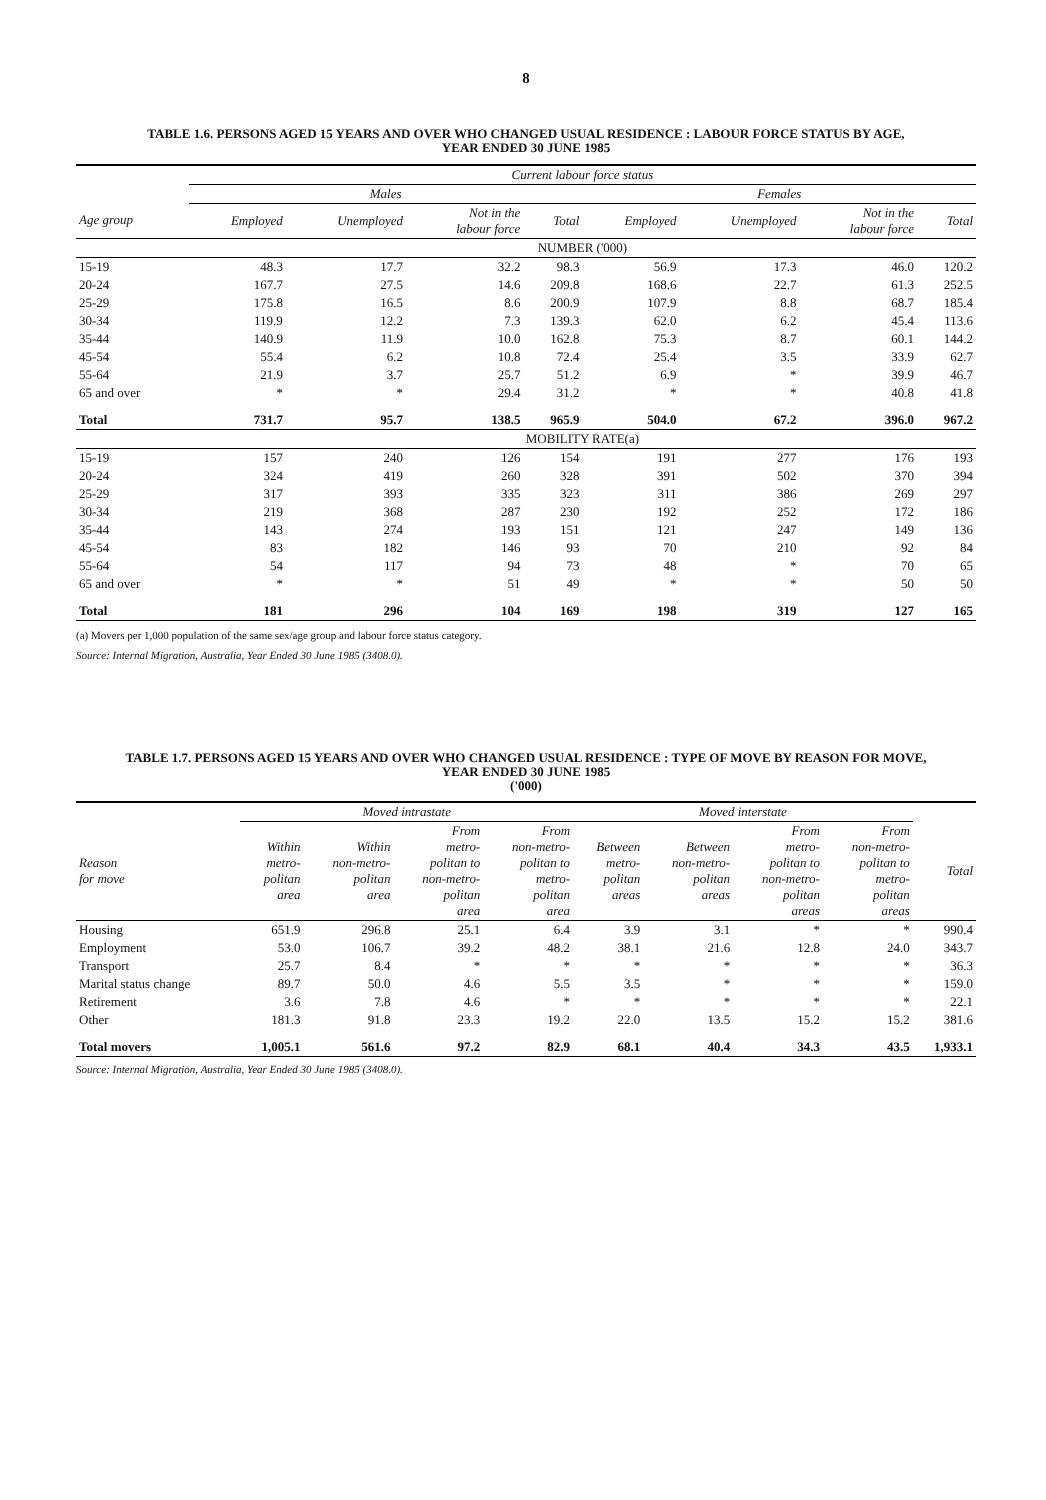8
TABLE 1.6. PERSONS AGED 15 YEARS AND OVER WHO CHANGED USUAL RESIDENCE : LABOUR FORCE STATUS BY AGE,
YEAR ENDED 30 JUNE 1985
| | Current labour force status | | | | | | | |
| --- | --- | --- | --- | --- | --- | --- | --- | --- |
| | Males | | | | Females | | | |
| Age group | Employed | Unemployed | Not in the labour force | Total | Employed | Unemployed | Not in the labour force | Total |
| | NUMBER ('000) | | | | | | | |
| 15-19 | 48.3 | 17.7 | 32.2 | 98.3 | 56.9 | 17.3 | 46.0 | 120.2 |
| 20-24 | 167.7 | 27.5 | 14.6 | 209.8 | 168.6 | 22.7 | 61.3 | 252.5 |
| 25-29 | 175.8 | 16.5 | 8.6 | 200.9 | 107.9 | 8.8 | 68.7 | 185.4 |
| 30-34 | 119.9 | 12.2 | 7.3 | 139.3 | 62.0 | 6.2 | 45.4 | 113.6 |
| 35-44 | 140.9 | 11.9 | 10.0 | 162.8 | 75.3 | 8.7 | 60.1 | 144.2 |
| 45-54 | 55.4 | 6.2 | 10.8 | 72.4 | 25.4 | 3.5 | 33.9 | 62.7 |
| 55-64 | 21.9 | 3.7 | 25.7 | 51.2 | 6.9 | * | 39.9 | 46.7 |
| 65 and over | * | * | 29.4 | 31.2 | * | * | 40.8 | 41.8 |
| Total | 731.7 | 95.7 | 138.5 | 965.9 | 504.0 | 67.2 | 396.0 | 967.2 |
| | MOBILITY RATE(a) | | | | | | | |
| 15-19 | 157 | 240 | 126 | 154 | 191 | 277 | 176 | 193 |
| 20-24 | 324 | 419 | 260 | 328 | 391 | 502 | 370 | 394 |
| 25-29 | 317 | 393 | 335 | 323 | 311 | 386 | 269 | 297 |
| 30-34 | 219 | 368 | 287 | 230 | 192 | 252 | 172 | 186 |
| 35-44 | 143 | 274 | 193 | 151 | 121 | 247 | 149 | 136 |
| 45-54 | 83 | 182 | 146 | 93 | 70 | 210 | 92 | 84 |
| 55-64 | 54 | 117 | 94 | 73 | 48 | * | 70 | 65 |
| 65 and over | * | * | 51 | 49 | * | * | 50 | 50 |
| Total | 181 | 296 | 104 | 169 | 198 | 319 | 127 | 165 |
(a) Movers per 1,000 population of the same sex/age group and labour force status category.
Source: Internal Migration, Australia, Year Ended 30 June 1985 (3408.0).
TABLE 1.7. PERSONS AGED 15 YEARS AND OVER WHO CHANGED USUAL RESIDENCE : TYPE OF MOVE BY REASON FOR MOVE,
YEAR ENDED 30 JUNE 1985
('000)
| | Moved intrastate | | | | Moved interstate | | | | |
| --- | --- | --- | --- | --- | --- | --- | --- | --- | --- |
| Reason for move | Within metro- politan area | Within non-metro- politan area | From metro- politan to non-metro- politan area | From non-metro- politan to metro- politan area | Between metro- politan areas | Between non-metro- politan areas | From metro- politan to non-metro- politan areas | From non-metro- politan to metro- politan areas | Total |
| Housing | 651.9 | 296.8 | 25.1 | 6.4 | 3.9 | 3.1 | * | * | 990.4 |
| Employment | 53.0 | 106.7 | 39.2 | 48.2 | 38.1 | 21.6 | 12.8 | 24.0 | 343.7 |
| Transport | 25.7 | 8.4 | * | * | * | * | * | * | 36.3 |
| Marital status change | 89.7 | 50.0 | 4.6 | 5.5 | 3.5 | * | * | * | 159.0 |
| Retirement | 3.6 | 7.8 | 4.6 | * | * | * | * | * | 22.1 |
| Other | 181.3 | 91.8 | 23.3 | 19.2 | 22.0 | 13.5 | 15.2 | 15.2 | 381.6 |
| Total movers | 1,005.1 | 561.6 | 97.2 | 82.9 | 68.1 | 40.4 | 34.3 | 43.5 | 1,933.1 |
Source: Internal Migration, Australia, Year Ended 30 June 1985 (3408.0).